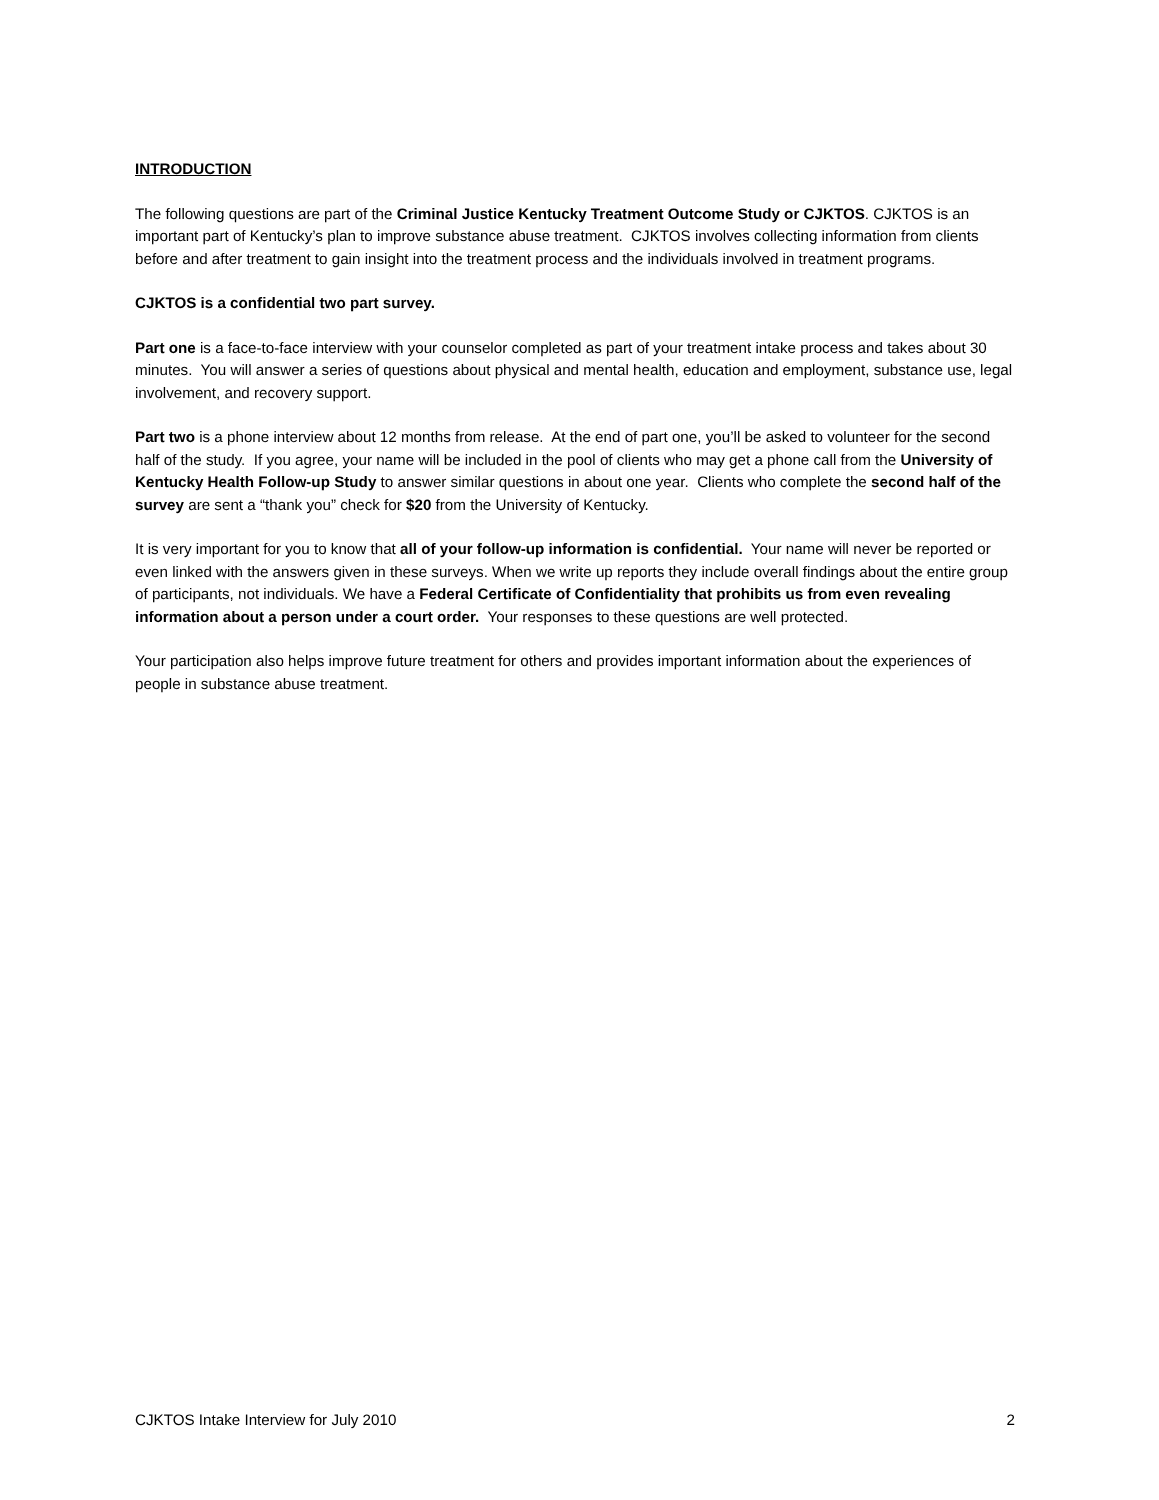INTRODUCTION
The following questions are part of the Criminal Justice Kentucky Treatment Outcome Study or CJKTOS. CJKTOS is an important part of Kentucky’s plan to improve substance abuse treatment. CJKTOS involves collecting information from clients before and after treatment to gain insight into the treatment process and the individuals involved in treatment programs.
CJKTOS is a confidential two part survey.
Part one is a face-to-face interview with your counselor completed as part of your treatment intake process and takes about 30 minutes. You will answer a series of questions about physical and mental health, education and employment, substance use, legal involvement, and recovery support.
Part two is a phone interview about 12 months from release. At the end of part one, you’ll be asked to volunteer for the second half of the study. If you agree, your name will be included in the pool of clients who may get a phone call from the University of Kentucky Health Follow-up Study to answer similar questions in about one year. Clients who complete the second half of the survey are sent a “thank you” check for $20 from the University of Kentucky.
It is very important for you to know that all of your follow-up information is confidential. Your name will never be reported or even linked with the answers given in these surveys. When we write up reports they include overall findings about the entire group of participants, not individuals. We have a Federal Certificate of Confidentiality that prohibits us from even revealing information about a person under a court order. Your responses to these questions are well protected.
Your participation also helps improve future treatment for others and provides important information about the experiences of people in substance abuse treatment.
CJKTOS Intake Interview for July 2010 2